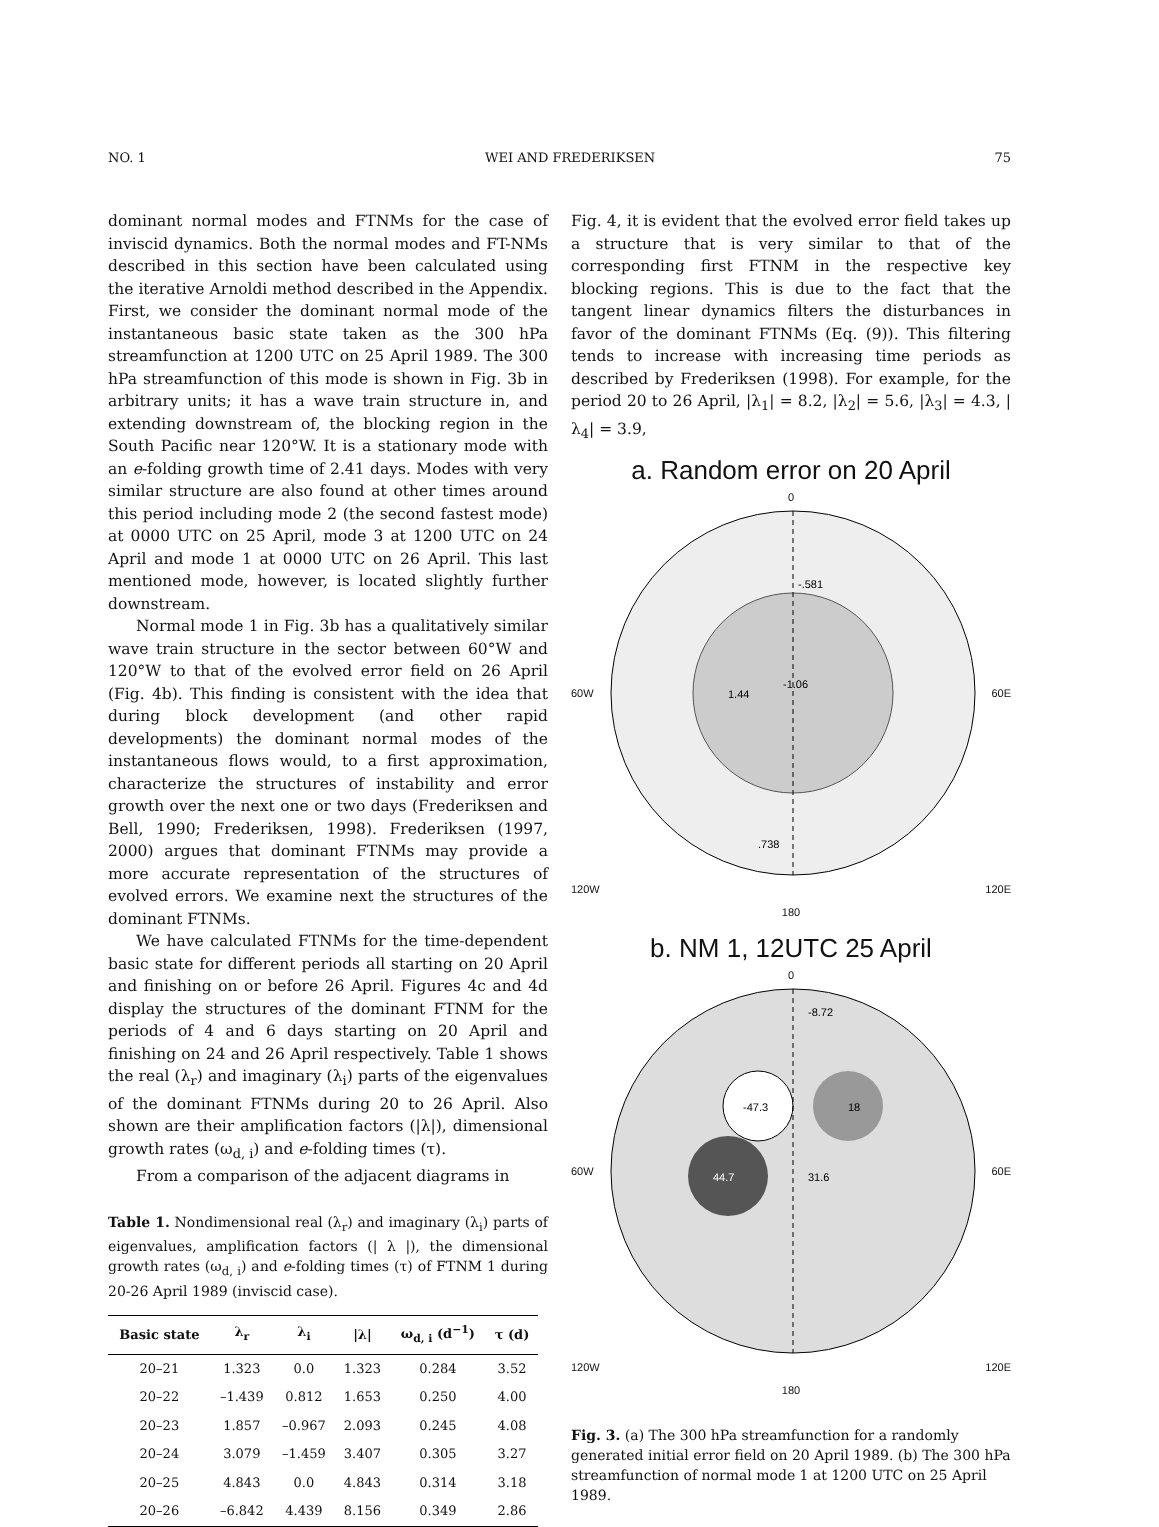NO. 1 WEI AND FREDERIKSEN 75
dominant normal modes and FTNMs for the case of inviscid dynamics. Both the normal modes and FT-NMs described in this section have been calculated using the iterative Arnoldi method described in the Appendix. First, we consider the dominant normal mode of the instantaneous basic state taken as the 300 hPa streamfunction at 1200 UTC on 25 April 1989. The 300 hPa streamfunction of this mode is shown in Fig. 3b in arbitrary units; it has a wave train structure in, and extending downstream of, the blocking region in the South Pacific near 120°W. It is a stationary mode with an e-folding growth time of 2.41 days. Modes with very similar structure are also found at other times around this period including mode 2 (the second fastest mode) at 0000 UTC on 25 April, mode 3 at 1200 UTC on 24 April and mode 1 at 0000 UTC on 26 April. This last mentioned mode, however, is located slightly further downstream.
Normal mode 1 in Fig. 3b has a qualitatively similar wave train structure in the sector between 60°W and 120°W to that of the evolved error field on 26 April (Fig. 4b). This finding is consistent with the idea that during block development (and other rapid developments) the dominant normal modes of the instantaneous flows would, to a first approximation, characterize the structures of instability and error growth over the next one or two days (Frederiksen and Bell, 1990; Frederiksen, 1998). Frederiksen (1997, 2000) argues that dominant FTNMs may provide a more accurate representation of the structures of evolved errors. We examine next the structures of the dominant FTNMs.
We have calculated FTNMs for the time-dependent basic state for different periods all starting on 20 April and finishing on or before 26 April. Figures 4c and 4d display the structures of the dominant FTNM for the periods of 4 and 6 days starting on 20 April and finishing on 24 and 26 April respectively. Table 1 shows the real (λ<sub>r</sub>) and imaginary (λ<sub>i</sub>) parts of the eigenvalues of the dominant FTNMs during 20 to 26 April. Also shown are their amplification factors (|λ|), dimensional growth rates (ω<sub>d, i</sub>) and e-folding times (τ).
From a comparison of the adjacent diagrams in
Table 1. Nondimensional real (λ<sub>r</sub>) and imaginary (λ<sub>i</sub>) parts of eigenvalues, amplification factors (| λ |), the dimensional growth rates (ω<sub>d, i</sub>) and e-folding times (τ) of FTNM 1 during 20-26 April 1989 (inviscid case).
| Basic state | λ<sub>r</sub> | λ<sub>i</sub> | /λ/ | ω<sub>d, i</sub> (d<sup>−1</sup>) | τ (d) |
| --- | --- | --- | --- | --- | --- |
| 20–21 | 1.323 | 0.0 | 1.323 | 0.284 | 3.52 |
| 20–22 | –1.439 | 0.812 | 1.653 | 0.250 | 4.00 |
| 20–23 | 1.857 | –0.967 | 2.093 | 0.245 | 4.08 |
| 20–24 | 3.079 | –1.459 | 3.407 | 0.305 | 3.27 |
| 20–25 | 4.843 | 0.0 | 4.843 | 0.314 | 3.18 |
| 20–26 | –6.842 | 4.439 | 8.156 | 0.349 | 2.86 |
Fig. 4, it is evident that the evolved error field takes up a structure that is very similar to that of the corresponding first FTNM in the respective key blocking regions. This is due to the fact that the tangent linear dynamics filters the disturbances in favor of the dominant FTNMs (Eq. (9)). This filtering tends to increase with increasing time periods as described by Frederiksen (1998). For example, for the period 20 to 26 April, |λ<sub>1</sub>| = 8.2, |λ<sub>2</sub>| = 5.6, |λ<sub>3</sub>| = 4.3, |λ<sub>4</sub>| = 3.9,
a. Random error on 20 April
0
60W
1.44
-1.06
-.581
.738
60E
120W 120E
180
b. NM 1, 12UTC 25 April
0
60W
44.7
-47.3
18
31.6
-8.72
60E
120W 120E
180
Fig. 3. (a) The 300 hPa streamfunction for a randomly generated initial error field on 20 April 1989. (b) The 300 hPa streamfunction of normal mode 1 at 1200 UTC on 25 April 1989.